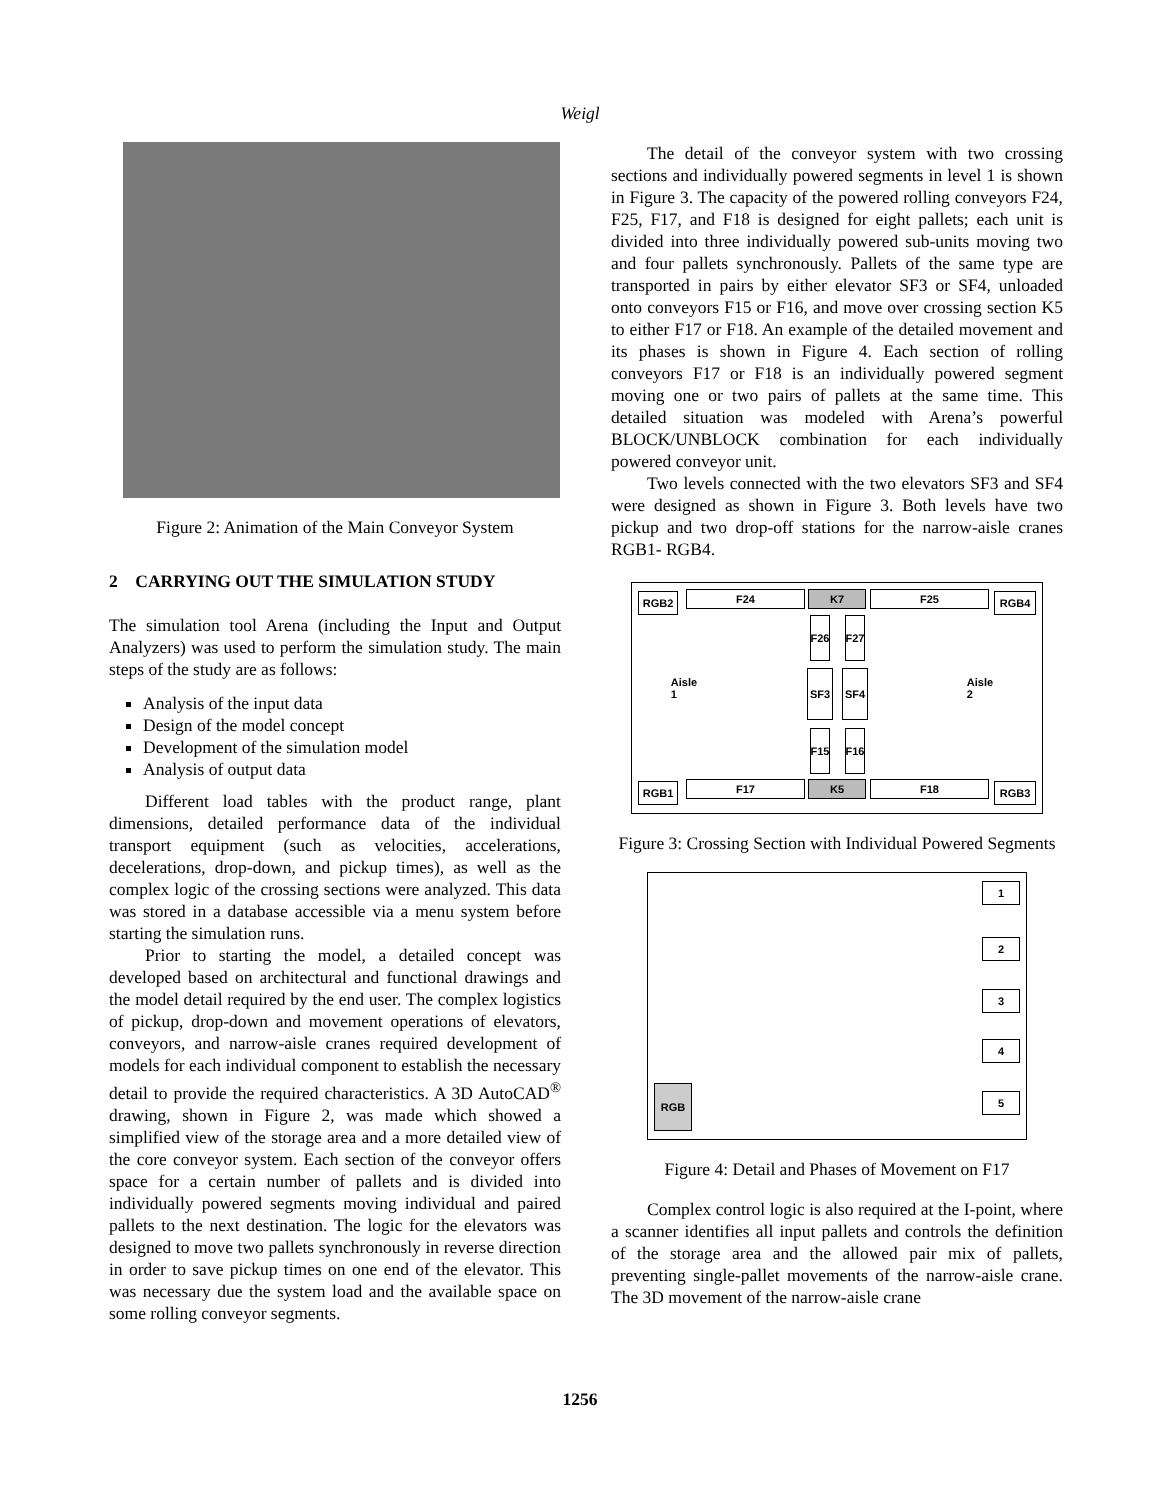Weigl
Figure 2: Animation of the Main Conveyor System
2 CARRYING OUT THE SIMULATION STUDY
The simulation tool Arena (including the Input and Output Analyzers) was used to perform the simulation study. The main steps of the study are as follows:
Analysis of the input data
Design of the model concept
Development of the simulation model
Analysis of output data
Different load tables with the product range, plant dimensions, detailed performance data of the individual transport equipment (such as velocities, accelerations, decelerations, drop-down, and pickup times), as well as the complex logic of the crossing sections were analyzed. This data was stored in a database accessible via a menu system before starting the simulation runs.
Prior to starting the model, a detailed concept was developed based on architectural and functional drawings and the model detail required by the end user. The complex logistics of pickup, drop-down and movement operations of elevators, conveyors, and narrow-aisle cranes required development of models for each individual component to establish the necessary detail to provide the required characteristics. A 3D AutoCAD<sup>®</sup> drawing, shown in Figure 2, was made which showed a simplified view of the storage area and a more detailed view of the core conveyor system. Each section of the conveyor offers space for a certain number of pallets and is divided into individually powered segments moving individual and paired pallets to the next destination. The logic for the elevators was designed to move two pallets synchronously in reverse direction in order to save pickup times on one end of the elevator. This was necessary due the system load and the available space on some rolling conveyor segments.
The detail of the conveyor system with two crossing sections and individually powered segments in level 1 is shown in Figure 3. The capacity of the powered rolling conveyors F24, F25, F17, and F18 is designed for eight pallets; each unit is divided into three individually powered sub-units moving two and four pallets synchronously. Pallets of the same type are transported in pairs by either elevator SF3 or SF4, unloaded onto conveyors F15 or F16, and move over crossing section K5 to either F17 or F18. An example of the detailed movement and its phases is shown in Figure 4. Each section of rolling conveyors F17 or F18 is an individually powered segment moving one or two pairs of pallets at the same time. This detailed situation was modeled with Arena’s powerful BLOCK/UNBLOCK combination for each individually powered conveyor unit.
Two levels connected with the two elevators SF3 and SF4 were designed as shown in Figure 3. Both levels have two pickup and two drop-off stations for the narrow-aisle cranes RGB1- RGB4.
RGB2 F24 K7 F25 RGB4
Aisle 1
Aisle 2
F26
F27
SF3 SF4
F15
F16
RGB1 F17 K5 F18 RGB3
Figure 3: Crossing Section with Individual Powered Segments
1
2
3
4
RGB
5
Figure 4: Detail and Phases of Movement on F17
Complex control logic is also required at the I-point, where a scanner identifies all input pallets and controls the definition of the storage area and the allowed pair mix of pallets, preventing single-pallet movements of the narrow-aisle crane. The 3D movement of the narrow-aisle crane
1256